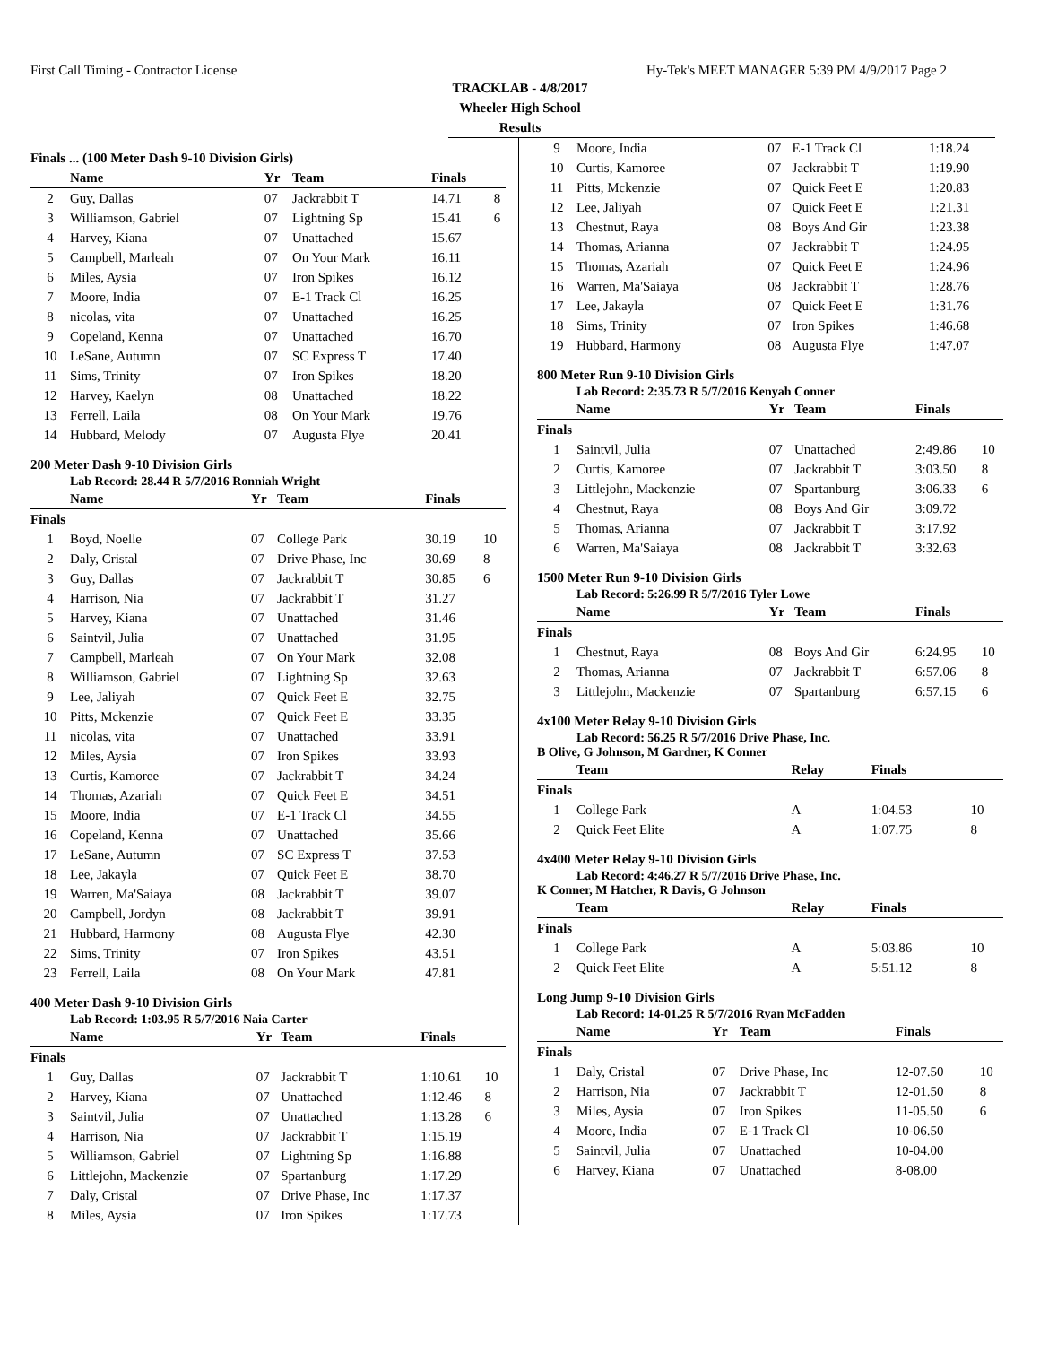First Call Timing - Contractor License Hy-Tek's MEET MANAGER 5:39 PM 4/9/2017 Page 2
TRACKLAB - 4/8/2017
Wheeler High School
Results
Finals ... (100 Meter Dash 9-10 Division Girls)
| | Name | Yr | Team | Finals | |
| --- | --- | --- | --- | --- | --- |
| 2 | Guy, Dallas | 07 | Jackrabbit T | 14.71 | 8 |
| 3 | Williamson, Gabriel | 07 | Lightning Sp | 15.41 | 6 |
| 4 | Harvey, Kiana | 07 | Unattached | 15.67 | |
| 5 | Campbell, Marleah | 07 | On Your Mark | 16.11 | |
| 6 | Miles, Aysia | 07 | Iron Spikes | 16.12 | |
| 7 | Moore, India | 07 | E-1 Track Cl | 16.25 | |
| 8 | nicolas, vita | 07 | Unattached | 16.25 | |
| 9 | Copeland, Kenna | 07 | Unattached | 16.70 | |
| 10 | LeSane, Autumn | 07 | SC Express T | 17.40 | |
| 11 | Sims, Trinity | 07 | Iron Spikes | 18.20 | |
| 12 | Harvey, Kaelyn | 08 | Unattached | 18.22 | |
| 13 | Ferrell, Laila | 08 | On Your Mark | 19.76 | |
| 14 | Hubbard, Melody | 07 | Augusta Flye | 20.41 | |
200 Meter Dash 9-10 Division Girls
Lab Record: 28.44 R 5/7/2016 Ronniah Wright
| | Name | Yr | Team | Finals | |
| --- | --- | --- | --- | --- | --- |
| Finals | | | | | |
| 1 | Boyd, Noelle | 07 | College Park | 30.19 | 10 |
| 2 | Daly, Cristal | 07 | Drive Phase, Inc | 30.69 | 8 |
| 3 | Guy, Dallas | 07 | Jackrabbit T | 30.85 | 6 |
| 4 | Harrison, Nia | 07 | Jackrabbit T | 31.27 | |
| 5 | Harvey, Kiana | 07 | Unattached | 31.46 | |
| 6 | Saintvil, Julia | 07 | Unattached | 31.95 | |
| 7 | Campbell, Marleah | 07 | On Your Mark | 32.08 | |
| 8 | Williamson, Gabriel | 07 | Lightning Sp | 32.63 | |
| 9 | Lee, Jaliyah | 07 | Quick Feet E | 32.75 | |
| 10 | Pitts, Mckenzie | 07 | Quick Feet E | 33.35 | |
| 11 | nicolas, vita | 07 | Unattached | 33.91 | |
| 12 | Miles, Aysia | 07 | Iron Spikes | 33.93 | |
| 13 | Curtis, Kamoree | 07 | Jackrabbit T | 34.24 | |
| 14 | Thomas, Azariah | 07 | Quick Feet E | 34.51 | |
| 15 | Moore, India | 07 | E-1 Track Cl | 34.55 | |
| 16 | Copeland, Kenna | 07 | Unattached | 35.66 | |
| 17 | LeSane, Autumn | 07 | SC Express T | 37.53 | |
| 18 | Lee, Jakayla | 07 | Quick Feet E | 38.70 | |
| 19 | Warren, Ma'Saiaya | 08 | Jackrabbit T | 39.07 | |
| 20 | Campbell, Jordyn | 08 | Jackrabbit T | 39.91 | |
| 21 | Hubbard, Harmony | 08 | Augusta Flye | 42.30 | |
| 22 | Sims, Trinity | 07 | Iron Spikes | 43.51 | |
| 23 | Ferrell, Laila | 08 | On Your Mark | 47.81 | |
400 Meter Dash 9-10 Division Girls
Lab Record: 1:03.95 R 5/7/2016 Naia Carter
| | Name | Yr | Team | Finals | |
| --- | --- | --- | --- | --- | --- |
| Finals | | | | | |
| 1 | Guy, Dallas | 07 | Jackrabbit T | 1:10.61 | 10 |
| 2 | Harvey, Kiana | 07 | Unattached | 1:12.46 | 8 |
| 3 | Saintvil, Julia | 07 | Unattached | 1:13.28 | 6 |
| 4 | Harrison, Nia | 07 | Jackrabbit T | 1:15.19 | |
| 5 | Williamson, Gabriel | 07 | Lightning Sp | 1:16.88 | |
| 6 | Littlejohn, Mackenzie | 07 | Spartanburg | 1:17.29 | |
| 7 | Daly, Cristal | 07 | Drive Phase, Inc | 1:17.37 | |
| 8 | Miles, Aysia | 07 | Iron Spikes | 1:17.73 | |
| 9 | Moore, India | 07 | E-1 Track Cl | 1:18.24 | |
| 10 | Curtis, Kamoree | 07 | Jackrabbit T | 1:19.90 | |
| 11 | Pitts, Mckenzie | 07 | Quick Feet E | 1:20.83 | |
| 12 | Lee, Jaliyah | 07 | Quick Feet E | 1:21.31 | |
| 13 | Chestnut, Raya | 08 | Boys And Gir | 1:23.38 | |
| 14 | Thomas, Arianna | 07 | Jackrabbit T | 1:24.95 | |
| 15 | Thomas, Azariah | 07 | Quick Feet E | 1:24.96 | |
| 16 | Warren, Ma'Saiaya | 08 | Jackrabbit T | 1:28.76 | |
| 17 | Lee, Jakayla | 07 | Quick Feet E | 1:31.76 | |
| 18 | Sims, Trinity | 07 | Iron Spikes | 1:46.68 | |
| 19 | Hubbard, Harmony | 08 | Augusta Flye | 1:47.07 | |
800 Meter Run 9-10 Division Girls
Lab Record: 2:35.73 R 5/7/2016 Kenyah Conner
| | Name | Yr | Team | Finals | |
| --- | --- | --- | --- | --- | --- |
| Finals | | | | | |
| 1 | Saintvil, Julia | 07 | Unattached | 2:49.86 | 10 |
| 2 | Curtis, Kamoree | 07 | Jackrabbit T | 3:03.50 | 8 |
| 3 | Littlejohn, Mackenzie | 07 | Spartanburg | 3:06.33 | 6 |
| 4 | Chestnut, Raya | 08 | Boys And Gir | 3:09.72 | |
| 5 | Thomas, Arianna | 07 | Jackrabbit T | 3:17.92 | |
| 6 | Warren, Ma'Saiaya | 08 | Jackrabbit T | 3:32.63 | |
1500 Meter Run 9-10 Division Girls
Lab Record: 5:26.99 R 5/7/2016 Tyler Lowe
| | Name | Yr | Team | Finals | |
| --- | --- | --- | --- | --- | --- |
| Finals | | | | | |
| 1 | Chestnut, Raya | 08 | Boys And Gir | 6:24.95 | 10 |
| 2 | Thomas, Arianna | 07 | Jackrabbit T | 6:57.06 | 8 |
| 3 | Littlejohn, Mackenzie | 07 | Spartanburg | 6:57.15 | 6 |
4x100 Meter Relay 9-10 Division Girls
Lab Record: 56.25 R 5/7/2016 Drive Phase, Inc.
B Olive, G Johnson, M Gardner, K Conner
| | Team | Relay | Finals | |
| --- | --- | --- | --- | --- |
| Finals | | | | |
| 1 | College Park | A | 1:04.53 | 10 |
| 2 | Quick Feet Elite | A | 1:07.75 | 8 |
4x400 Meter Relay 9-10 Division Girls
Lab Record: 4:46.27 R 5/7/2016 Drive Phase, Inc.
K Conner, M Hatcher, R Davis, G Johnson
| | Team | Relay | Finals | |
| --- | --- | --- | --- | --- |
| Finals | | | | |
| 1 | College Park | A | 5:03.86 | 10 |
| 2 | Quick Feet Elite | A | 5:51.12 | 8 |
Long Jump 9-10 Division Girls
Lab Record: 14-01.25 R 5/7/2016 Ryan McFadden
| | Name | Yr | Team | Finals | |
| --- | --- | --- | --- | --- | --- |
| Finals | | | | | |
| 1 | Daly, Cristal | 07 | Drive Phase, Inc | 12-07.50 | 10 |
| 2 | Harrison, Nia | 07 | Jackrabbit T | 12-01.50 | 8 |
| 3 | Miles, Aysia | 07 | Iron Spikes | 11-05.50 | 6 |
| 4 | Moore, India | 07 | E-1 Track Cl | 10-06.50 | |
| 5 | Saintvil, Julia | 07 | Unattached | 10-04.00 | |
| 6 | Harvey, Kiana | 07 | Unattached | 8-08.00 | |